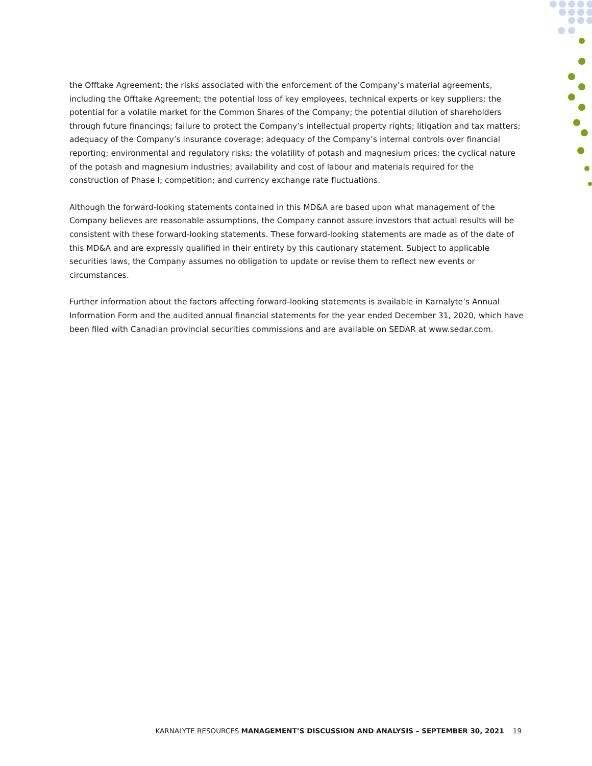the Offtake Agreement; the risks associated with the enforcement of the Company’s material agreements, including the Offtake Agreement; the potential loss of key employees, technical experts or key suppliers; the potential for a volatile market for the Common Shares of the Company; the potential dilution of shareholders through future financings; failure to protect the Company’s intellectual property rights; litigation and tax matters; adequacy of the Company’s insurance coverage; adequacy of the Company’s internal controls over financial reporting; environmental and regulatory risks; the volatility of potash and magnesium prices; the cyclical nature of the potash and magnesium industries; availability and cost of labour and materials required for the construction of Phase I; competition; and currency exchange rate fluctuations.
Although the forward-looking statements contained in this MD&A are based upon what management of the Company believes are reasonable assumptions, the Company cannot assure investors that actual results will be consistent with these forward-looking statements. These forward-looking statements are made as of the date of this MD&A and are expressly qualified in their entirety by this cautionary statement. Subject to applicable securities laws, the Company assumes no obligation to update or revise them to reflect new events or circumstances.
Further information about the factors affecting forward-looking statements is available in Karnalyte’s Annual Information Form and the audited annual financial statements for the year ended December 31, 2020, which have been filed with Canadian provincial securities commissions and are available on SEDAR at www.sedar.com.
KARNALYTE RESOURCES MANAGEMENT’S DISCUSSION AND ANALYSIS – SEPTEMBER 30, 2021 19